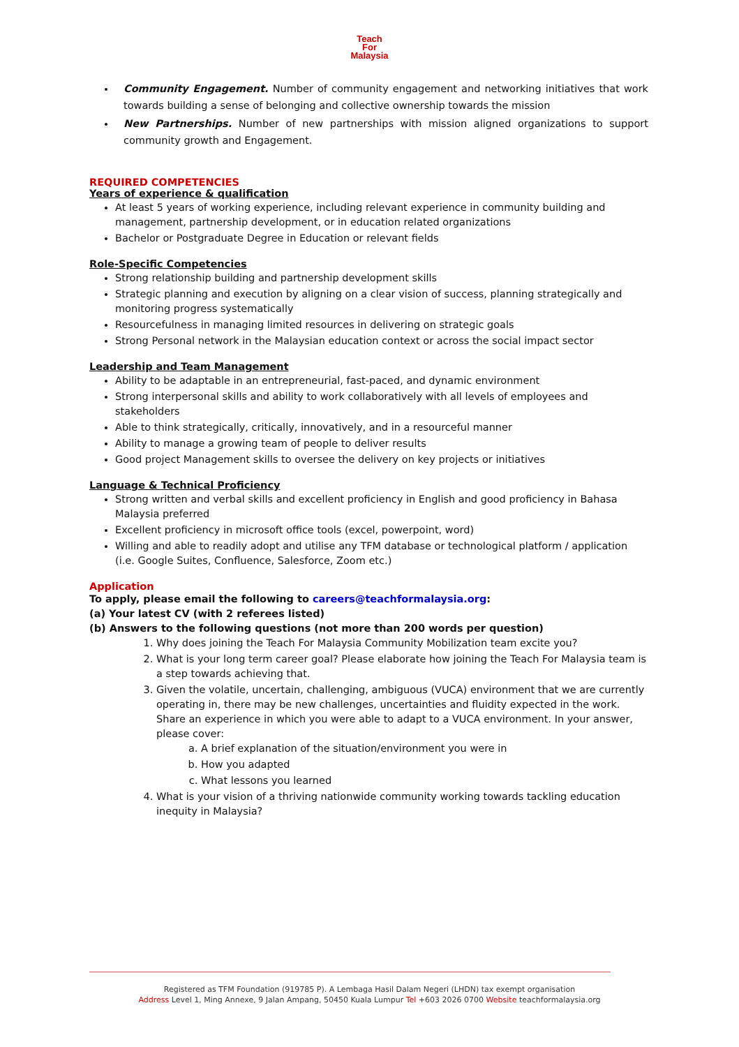Teach
For
Malaysia
Community Engagement. Number of community engagement and networking initiatives that work towards building a sense of belonging and collective ownership towards the mission
New Partnerships. Number of new partnerships with mission aligned organizations to support community growth and Engagement.
REQUIRED COMPETENCIES
Years of experience & qualification
At least 5 years of working experience, including relevant experience in community building and management, partnership development, or in education related organizations
Bachelor or Postgraduate Degree in Education or relevant fields
Role-Specific Competencies
Strong relationship building and partnership development skills
Strategic planning and execution by aligning on a clear vision of success, planning strategically and monitoring progress systematically
Resourcefulness in managing limited resources in delivering on strategic goals
Strong Personal network in the Malaysian education context or across the social impact sector
Leadership and Team Management
Ability to be adaptable in an entrepreneurial, fast-paced, and dynamic environment
Strong interpersonal skills and ability to work collaboratively with all levels of employees and stakeholders
Able to think strategically, critically, innovatively, and in a resourceful manner
Ability to manage a growing team of people to deliver results
Good project Management skills to oversee the delivery on key projects or initiatives
Language & Technical Proficiency
Strong written and verbal skills and excellent proficiency in English and good proficiency in Bahasa Malaysia preferred
Excellent proficiency in microsoft office tools (excel, powerpoint, word)
Willing and able to readily adopt and utilise any TFM database or technological platform / application (i.e. Google Suites, Confluence, Salesforce, Zoom etc.)
Application
To apply, please email the following to careers@teachformalaysia.org:
(a) Your latest CV (with 2 referees listed)
(b) Answers to the following questions (not more than 200 words per question)
1. Why does joining the Teach For Malaysia Community Mobilization team excite you?
2. What is your long term career goal? Please elaborate how joining the Teach For Malaysia team is a step towards achieving that.
3. Given the volatile, uncertain, challenging, ambiguous (VUCA) environment that we are currently operating in, there may be new challenges, uncertainties and fluidity expected in the work. Share an experience in which you were able to adapt to a VUCA environment. In your answer, please cover:
a. A brief explanation of the situation/environment you were in
b. How you adapted
c. What lessons you learned
4. What is your vision of a thriving nationwide community working towards tackling education inequity in Malaysia?
Registered as TFM Foundation (919785 P). A Lembaga Hasil Dalam Negeri (LHDN) tax exempt organisation
Address Level 1, Ming Annexe, 9 Jalan Ampang, 50450 Kuala Lumpur Tel +603 2026 0700 Website teachformalaysia.org